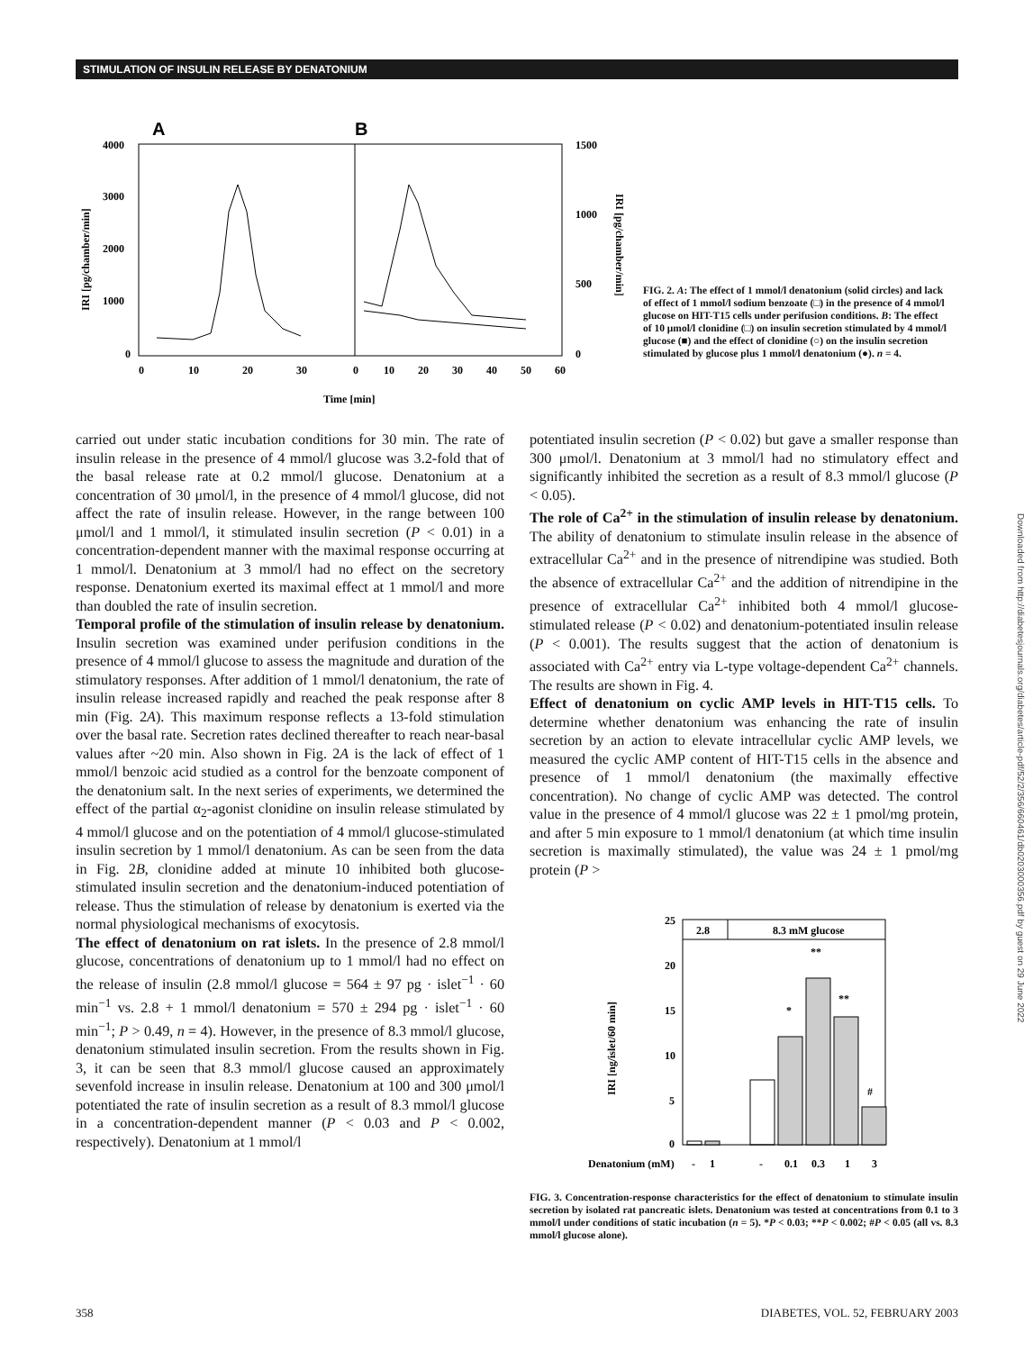STIMULATION OF INSULIN RELEASE BY DENATONIUM
A
B
4000
3000
2000
1000
0
1500
1000
500
0
0
10
20
30
0
10
20
30
40
50
60
Time [min]
IRI [pg/chamber/min]
IRI [pg/chamber/min]
FIG. 2. A: The effect of 1 mmol/l denatonium (solid circles) and lack of effect of 1 mmol/l sodium benzoate (□) in the presence of 4 mmol/l glucose on HIT-T15 cells under perifusion conditions. B: The effect of 10 μmol/l clonidine (□) on insulin secretion stimulated by 4 mmol/l glucose (■) and the effect of clonidine (○) on the insulin secretion stimulated by glucose plus 1 mmol/l denatonium (●). n = 4.
carried out under static incubation conditions for 30 min. The rate of insulin release in the presence of 4 mmol/l glucose was 3.2-fold that of the basal release rate at 0.2 mmol/l glucose. Denatonium at a concentration of 30 μmol/l, in the presence of 4 mmol/l glucose, did not affect the rate of insulin release. However, in the range between 100 μmol/l and 1 mmol/l, it stimulated insulin secretion (P < 0.01) in a concentration-dependent manner with the maximal response occurring at 1 mmol/l. Denatonium at 3 mmol/l had no effect on the secretory response. Denatonium exerted its maximal effect at 1 mmol/l and more than doubled the rate of insulin secretion.
Temporal profile of the stimulation of insulin release by denatonium. Insulin secretion was examined under perifusion conditions in the presence of 4 mmol/l glucose to assess the magnitude and duration of the stimulatory responses. After addition of 1 mmol/l denatonium, the rate of insulin release increased rapidly and reached the peak response after 8 min (Fig. 2A). This maximum response reflects a 13-fold stimulation over the basal rate. Secretion rates declined thereafter to reach near-basal values after ~20 min. Also shown in Fig. 2A is the lack of effect of 1 mmol/l benzoic acid studied as a control for the benzoate component of the denatonium salt. In the next series of experiments, we determined the effect of the partial α<sub>2</sub>-agonist clonidine on insulin release stimulated by 4 mmol/l glucose and on the potentiation of 4 mmol/l glucose-stimulated insulin secretion by 1 mmol/l denatonium. As can be seen from the data in Fig. 2B, clonidine added at minute 10 inhibited both glucose-stimulated insulin secretion and the denatonium-induced potentiation of release. Thus the stimulation of release by denatonium is exerted via the normal physiological mechanisms of exocytosis.
The effect of denatonium on rat islets. In the presence of 2.8 mmol/l glucose, concentrations of denatonium up to 1 mmol/l had no effect on the release of insulin (2.8 mmol/l glucose = 564 ± 97 pg · islet<sup>−1</sup> · 60 min<sup>−1</sup> vs. 2.8 + 1 mmol/l denatonium = 570 ± 294 pg · islet<sup>−1</sup> · 60 min<sup>−1</sup>; P > 0.49, n = 4). However, in the presence of 8.3 mmol/l glucose, denatonium stimulated insulin secretion. From the results shown in Fig. 3, it can be seen that 8.3 mmol/l glucose caused an approximately sevenfold increase in insulin release. Denatonium at 100 and 300 μmol/l potentiated the rate of insulin secretion as a result of 8.3 mmol/l glucose in a concentration-dependent manner (P < 0.03 and P < 0.002, respectively). Denatonium at 1 mmol/l
potentiated insulin secretion (P < 0.02) but gave a smaller response than 300 μmol/l. Denatonium at 3 mmol/l had no stimulatory effect and significantly inhibited the secretion as a result of 8.3 mmol/l glucose (P < 0.05).
The role of Ca<sup>2+</sup> in the stimulation of insulin release by denatonium. The ability of denatonium to stimulate insulin release in the absence of extracellular Ca<sup>2+</sup> and in the presence of nitrendipine was studied. Both the absence of extracellular Ca<sup>2+</sup> and the addition of nitrendipine in the presence of extracellular Ca<sup>2+</sup> inhibited both 4 mmol/l glucose-stimulated release (P < 0.02) and denatonium-potentiated insulin release (P < 0.001). The results suggest that the action of denatonium is associated with Ca<sup>2+</sup> entry via L-type voltage-dependent Ca<sup>2+</sup> channels. The results are shown in Fig. 4.
Effect of denatonium on cyclic AMP levels in HIT-T15 cells. To determine whether denatonium was enhancing the rate of insulin secretion by an action to elevate intracellular cyclic AMP levels, we measured the cyclic AMP content of HIT-T15 cells in the absence and presence of 1 mmol/l denatonium (the maximally effective concentration). No change of cyclic AMP was detected. The control value in the presence of 4 mmol/l glucose was 22 ± 1 pmol/mg protein, and after 5 min exposure to 1 mmol/l denatonium (at which time insulin secretion is maximally stimulated), the value was 24 ± 1 pmol/mg protein (P >
IRI [ng/islet/60 min]
25
20
15
10
5
0
2.8
8.3 mM glucose
*
**
**
#
Denatonium (mM)
-
1
-
0.1
0.3
1
3
FIG. 3. Concentration-response characteristics for the effect of denatonium to stimulate insulin secretion by isolated rat pancreatic islets. Denatonium was tested at concentrations from 0.1 to 3 mmol/l under conditions of static incubation (n = 5). *P < 0.03; **P < 0.002; #P < 0.05 (all vs. 8.3 mmol/l glucose alone).
358 DIABETES, VOL. 52, FEBRUARY 2003
Downloaded from http://diabetesjournals.org/diabetes/article-pdf/52/2/356/660461/db0203000356.pdf by guest on 29 June 2022